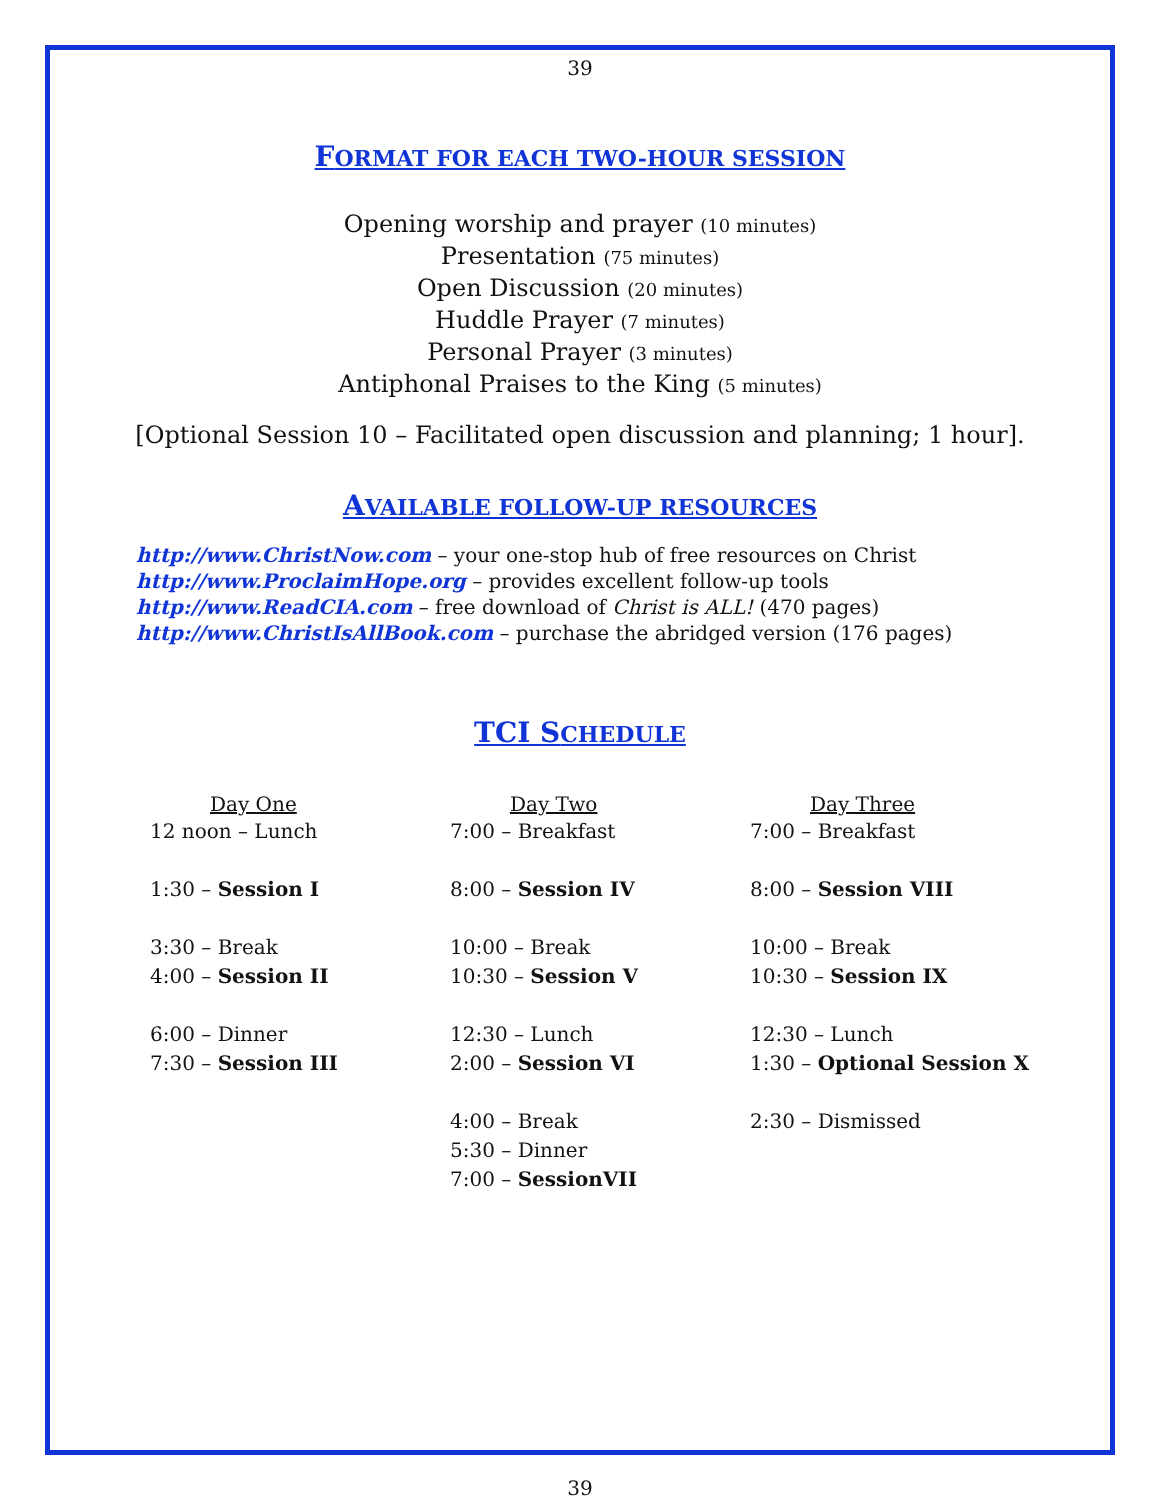39
FORMAT FOR EACH TWO-HOUR SESSION
Opening worship and prayer (10 minutes)
Presentation (75 minutes)
Open Discussion (20 minutes)
Huddle Prayer (7 minutes)
Personal Prayer (3 minutes)
Antiphonal Praises to the King (5 minutes)
[Optional Session 10 – Facilitated open discussion and planning; 1 hour].
AVAILABLE FOLLOW-UP RESOURCES
http://www.ChristNow.com – your one-stop hub of free resources on Christ
http://www.ProclaimHope.org – provides excellent follow-up tools
http://www.ReadCIA.com – free download of Christ is ALL! (470 pages)
http://www.ChristIsAllBook.com – purchase the abridged version (176 pages)
TCI SCHEDULE
| Day One | Day Two | Day Three |
| --- | --- | --- |
| 12 noon – Lunch | 7:00 – Breakfast | 7:00 – Breakfast |
| 1:30 – Session I | 8:00 – Session IV | 8:00 – Session VIII |
| 3:30 – Break | 10:00 – Break | 10:00 – Break |
| 4:00 – Session II | 10:30 – Session V | 10:30 – Session IX |
| 6:00 – Dinner | 12:30 – Lunch | 12:30 – Lunch |
| 7:30 – Session III | 2:00 – Session VI | 1:30 – Optional Session X |
| | 4:00 – Break | 2:30 – Dismissed |
| | 5:30 – Dinner | |
| | 7:00 – SessionVII | |
39